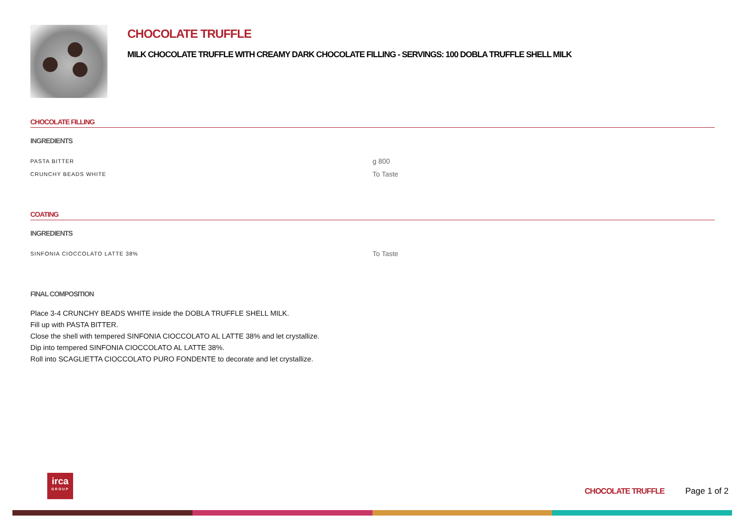CHOCOLATE TRUFFLE
MILK CHOCOLATE TRUFFLE WITH CREAMY DARK CHOCOLATE FILLING - SERVINGS: 100 DOBLA TRUFFLE SHELL MILK
CHOCOLATE FILLING
INGREDIENTS
| PASTA BITTER | g 800 |
| CRUNCHY BEADS WHITE | To Taste |
COATING
INGREDIENTS
| SINFONIA CIOCCOLATO LATTE 38% | To Taste |
FINAL COMPOSITION
Place 3-4 CRUNCHY BEADS WHITE inside the DOBLA TRUFFLE SHELL MILK.
Fill up with PASTA BITTER.
Close the shell with tempered SINFONIA CIOCCOLATO AL LATTE 38% and let crystallize.
Dip into tempered SINFONIA CIOCCOLATO AL LATTE 38%.
Roll into SCAGLIETTA CIOCCOLATO PURO FONDENTE to decorate and let crystallize.
irca
GROUP
CHOCOLATE TRUFFLE Page 1 of 2